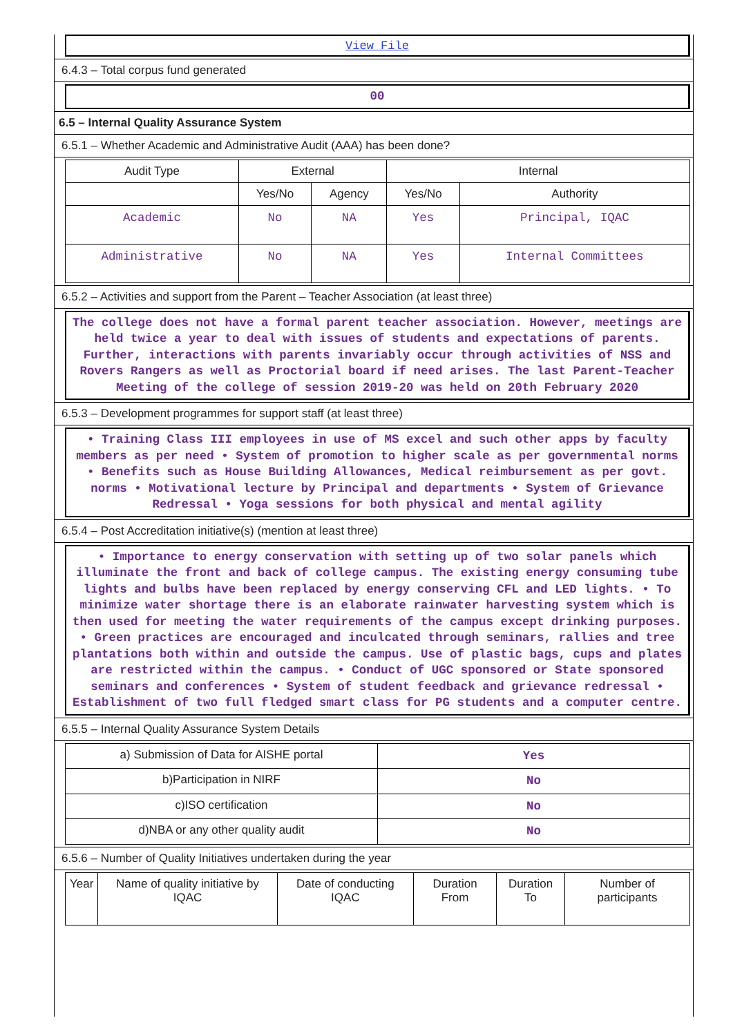View File
6.4.3 – Total corpus fund generated
00
6.5 – Internal Quality Assurance System
6.5.1 – Whether Academic and Administrative Audit (AAA) has been done?
| Audit Type | External | | Internal | |
| --- | --- | --- | --- | --- |
| | Yes/No | Agency | Yes/No | Authority |
| Academic | No | NA | Yes | Principal, IQAC |
| Administrative | No | NA | Yes | Internal Committees |
6.5.2 – Activities and support from the Parent – Teacher Association (at least three)
The college does not have a formal parent teacher association. However, meetings are held twice a year to deal with issues of students and expectations of parents. Further, interactions with parents invariably occur through activities of NSS and Rovers Rangers as well as Proctorial board if need arises. The last Parent-Teacher Meeting of the college of session 2019-20 was held on 20th February 2020
6.5.3 – Development programmes for support staff (at least three)
• Training Class III employees in use of MS excel and such other apps by faculty members as per need • System of promotion to higher scale as per governmental norms • Benefits such as House Building Allowances, Medical reimbursement as per govt. norms • Motivational lecture by Principal and departments • System of Grievance Redressal • Yoga sessions for both physical and mental agility
6.5.4 – Post Accreditation initiative(s) (mention at least three)
• Importance to energy conservation with setting up of two solar panels which illuminate the front and back of college campus. The existing energy consuming tube lights and bulbs have been replaced by energy conserving CFL and LED lights. • To minimize water shortage there is an elaborate rainwater harvesting system which is then used for meeting the water requirements of the campus except drinking purposes. • Green practices are encouraged and inculcated through seminars, rallies and tree plantations both within and outside the campus. Use of plastic bags, cups and plates are restricted within the campus. • Conduct of UGC sponsored or State sponsored seminars and conferences • System of student feedback and grievance redressal • Establishment of two full fledged smart class for PG students and a computer centre.
6.5.5 – Internal Quality Assurance System Details
| a) Submission of Data for AISHE portal | Yes |
| b)Participation in NIRF | No |
| c)ISO certification | No |
| d)NBA or any other quality audit | No |
6.5.6 – Number of Quality Initiatives undertaken during the year
| Year | Name of quality initiative by IQAC | Date of conducting IQAC | Duration From | Duration To | Number of participants |
| --- | --- | --- | --- | --- | --- |